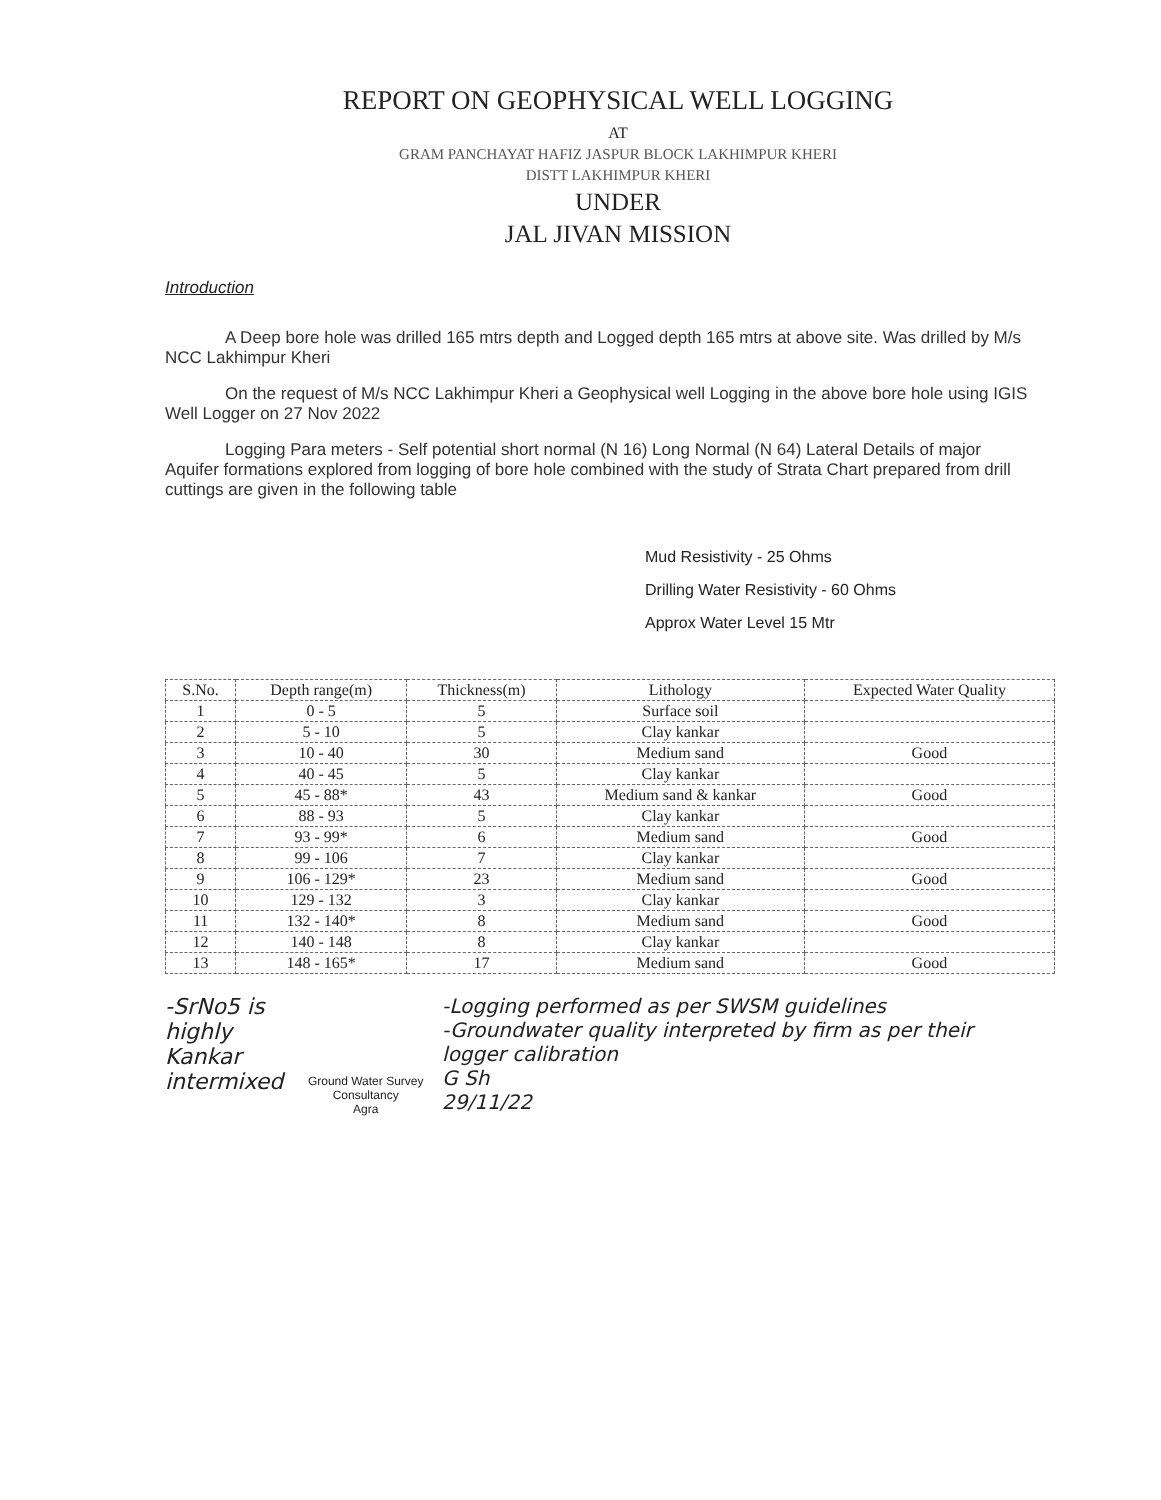REPORT ON GEOPHYSICAL WELL LOGGING
AT
GRAM PANCHAYAT HAFIZ JASPUR BLOCK LAKHIMPUR KHERI
DISTT LAKHIMPUR KHERI
UNDER
JAL JIVAN MISSION
Introduction
A Deep bore hole was drilled 165 mtrs depth and Logged depth 165 mtrs at above site. Was drilled by M/s NCC Lakhimpur Kheri
On the request of M/s NCC Lakhimpur Kheri a Geophysical well Logging in the above bore hole using IGIS Well Logger on 27 Nov 2022
Logging Para meters - Self potential short normal (N 16) Long Normal (N 64) Lateral Details of major Aquifer formations explored from logging of bore hole combined with the study of Strata Chart prepared from drill cuttings are given in the following table
Mud Resistivity - 25 Ohms
Drilling Water Resistivity - 60 Ohms
Approx Water Level 15 Mtr
| S.No. | Depth range(m) | Thickness(m) | Lithology | Expected Water Quality |
| --- | --- | --- | --- | --- |
| 1 | 0 - 5 | 5 | Surface soil | |
| 2 | 5 - 10 | 5 | Clay kankar | |
| 3 | 10 - 40 | 30 | Medium sand | Good |
| 4 | 40 - 45 | 5 | Clay kankar | |
| 5 | 45 - 88* | 43 | Medium sand & kankar | Good |
| 6 | 88 - 93 | 5 | Clay kankar | |
| 7 | 93 - 99* | 6 | Medium sand | Good |
| 8 | 99 - 106 | 7 | Clay kankar | |
| 9 | 106 - 129* | 23 | Medium sand | Good |
| 10 | 129 - 132 | 3 | Clay kankar | |
| 11 | 132 - 140* | 8 | Medium sand | Good |
| 12 | 140 - 148 | 8 | Clay kankar | |
| 13 | 148 - 165* | 17 | Medium sand | Good |
-SrNo5 is
highly Kankar
intermixed
Ground Water Survey Consultancy
Agra
-Logging performed as per SWSM guidelines
-Groundwater quality interpreted by firm as per their logger calibration
G Sh
29/11/22